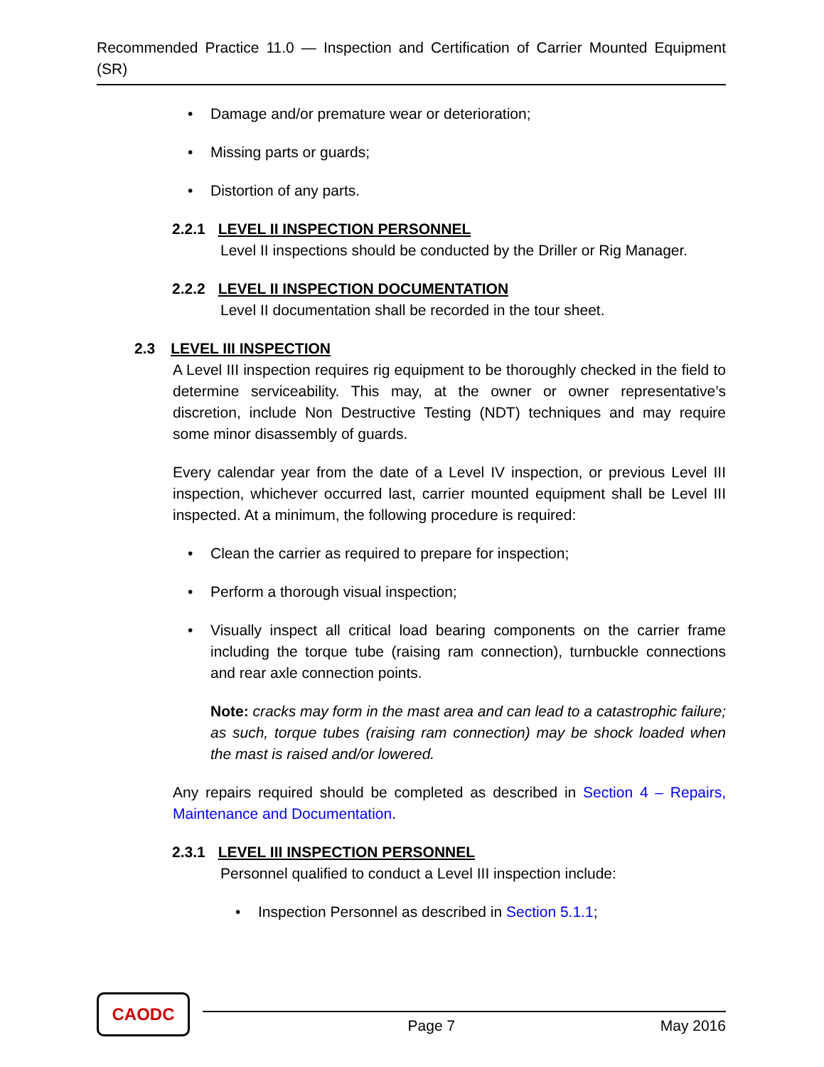Recommended Practice 11.0 — Inspection and Certification of Carrier Mounted Equipment (SR)
• Damage and/or premature wear or deterioration;
• Missing parts or guards;
• Distortion of any parts.
2.2.1 LEVEL II INSPECTION PERSONNEL
Level II inspections should be conducted by the Driller or Rig Manager.
2.2.2 LEVEL II INSPECTION DOCUMENTATION
Level II documentation shall be recorded in the tour sheet.
2.3 LEVEL III INSPECTION
A Level III inspection requires rig equipment to be thoroughly checked in the field to determine serviceability. This may, at the owner or owner representative’s discretion, include Non Destructive Testing (NDT) techniques and may require some minor disassembly of guards.
Every calendar year from the date of a Level IV inspection, or previous Level III inspection, whichever occurred last, carrier mounted equipment shall be Level III inspected. At a minimum, the following procedure is required:
• Clean the carrier as required to prepare for inspection;
• Perform a thorough visual inspection;
• Visually inspect all critical load bearing components on the carrier frame including the torque tube (raising ram connection), turnbuckle connections and rear axle connection points.
Note: cracks may form in the mast area and can lead to a catastrophic failure; as such, torque tubes (raising ram connection) may be shock loaded when the mast is raised and/or lowered.
Any repairs required should be completed as described in Section 4 – Repairs, Maintenance and Documentation.
2.3.1 LEVEL III INSPECTION PERSONNEL
Personnel qualified to conduct a Level III inspection include:
• Inspection Personnel as described in Section 5.1.1;
CAODC
Page 7 May 2016